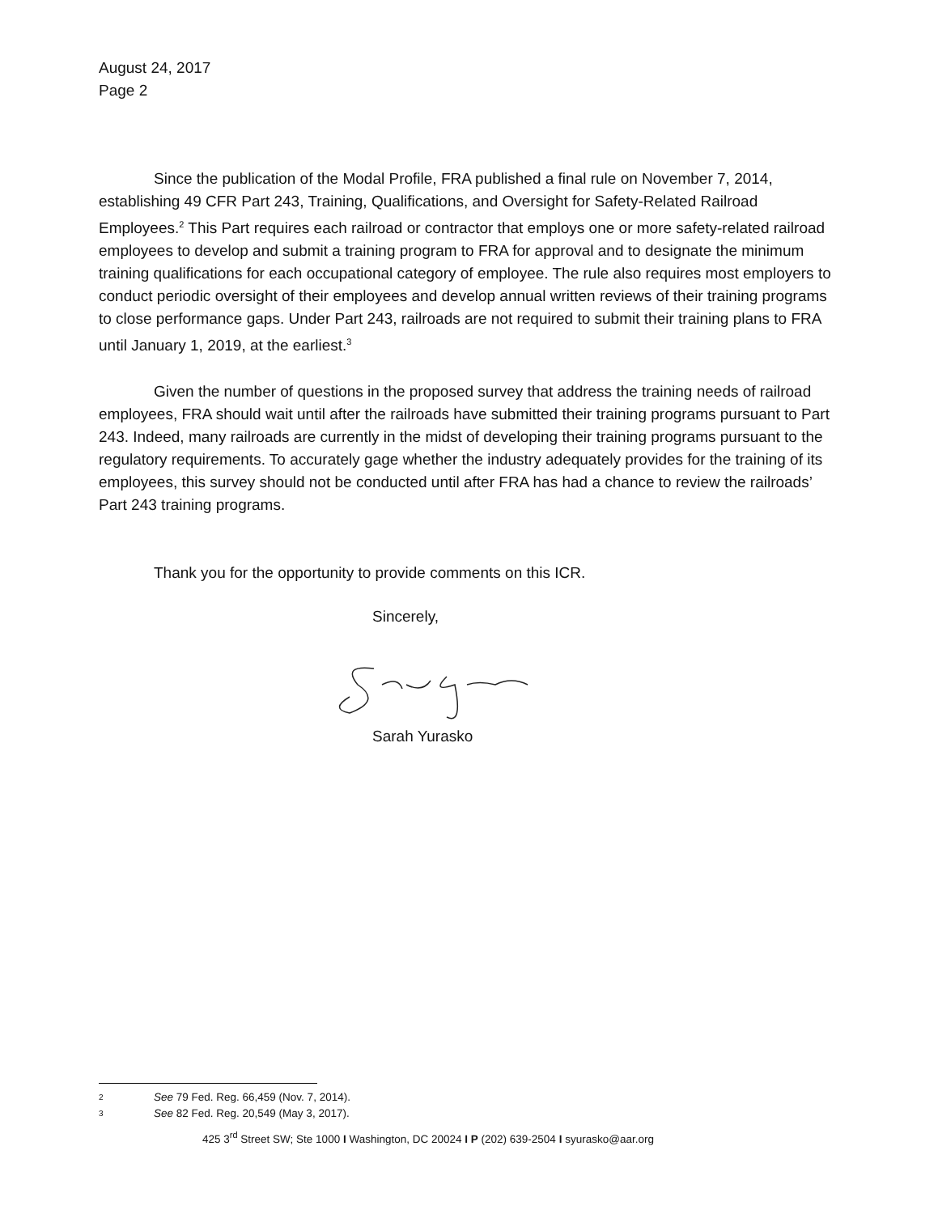August 24, 2017
Page 2
Since the publication of the Modal Profile, FRA published a final rule on November 7, 2014, establishing 49 CFR Part 243, Training, Qualifications, and Oversight for Safety-Related Railroad Employees.<sup>2</sup> This Part requires each railroad or contractor that employs one or more safety-related railroad employees to develop and submit a training program to FRA for approval and to designate the minimum training qualifications for each occupational category of employee. The rule also requires most employers to conduct periodic oversight of their employees and develop annual written reviews of their training programs to close performance gaps. Under Part 243, railroads are not required to submit their training plans to FRA until January 1, 2019, at the earliest.<sup>3</sup>
Given the number of questions in the proposed survey that address the training needs of railroad employees, FRA should wait until after the railroads have submitted their training programs pursuant to Part 243. Indeed, many railroads are currently in the midst of developing their training programs pursuant to the regulatory requirements. To accurately gage whether the industry adequately provides for the training of its employees, this survey should not be conducted until after FRA has had a chance to review the railroads’ Part 243 training programs.
Thank you for the opportunity to provide comments on this ICR.
Sincerely,
Sarah Yurasko
2 See 79 Fed. Reg. 66,459 (Nov. 7, 2014).
3 See 82 Fed. Reg. 20,549 (May 3, 2017).
425 3<sup>rd</sup> Street SW; Ste 1000 I Washington, DC 20024 I P (202) 639-2504 I syurasko@aar.org